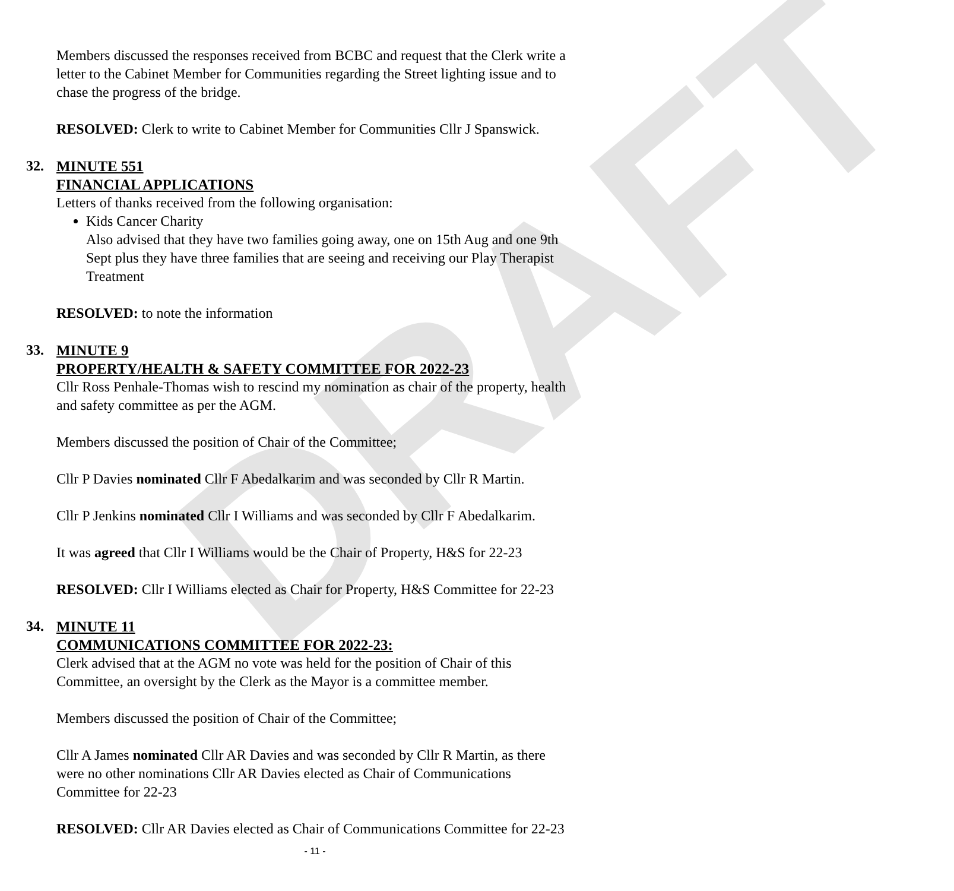DRAFT
Members discussed the responses received from BCBC and request that the Clerk write a letter to the Cabinet Member for Communities regarding the Street lighting issue and to chase the progress of the bridge.
RESOLVED: Clerk to write to Cabinet Member for Communities Cllr J Spanswick.
32. MINUTE 551
FINANCIAL APPLICATIONS
Letters of thanks received from the following organisation:
Kids Cancer Charity
Also advised that they have two families going away, one on 15th Aug and one 9th Sept plus they have three families that are seeing and receiving our Play Therapist Treatment
RESOLVED: to note the information
33. MINUTE 9
PROPERTY/HEALTH & SAFETY COMMITTEE FOR 2022-23
Cllr Ross Penhale-Thomas wish to rescind my nomination as chair of the property, health and safety committee as per the AGM.
Members discussed the position of Chair of the Committee;
Cllr P Davies nominated Cllr F Abedalkarim and was seconded by Cllr R Martin.
Cllr P Jenkins nominated Cllr I Williams and was seconded by Cllr F Abedalkarim.
It was agreed that Cllr I Williams would be the Chair of Property, H&S for 22-23
RESOLVED: Cllr I Williams elected as Chair for Property, H&S Committee for 22-23
34. MINUTE 11
COMMUNICATIONS COMMITTEE FOR 2022-23:
Clerk advised that at the AGM no vote was held for the position of Chair of this Committee, an oversight by the Clerk as the Mayor is a committee member.
Members discussed the position of Chair of the Committee;
Cllr A James nominated Cllr AR Davies and was seconded by Cllr R Martin, as there were no other nominations Cllr AR Davies elected as Chair of Communications Committee for 22-23
RESOLVED: Cllr AR Davies elected as Chair of Communications Committee for 22-23
- 11 -